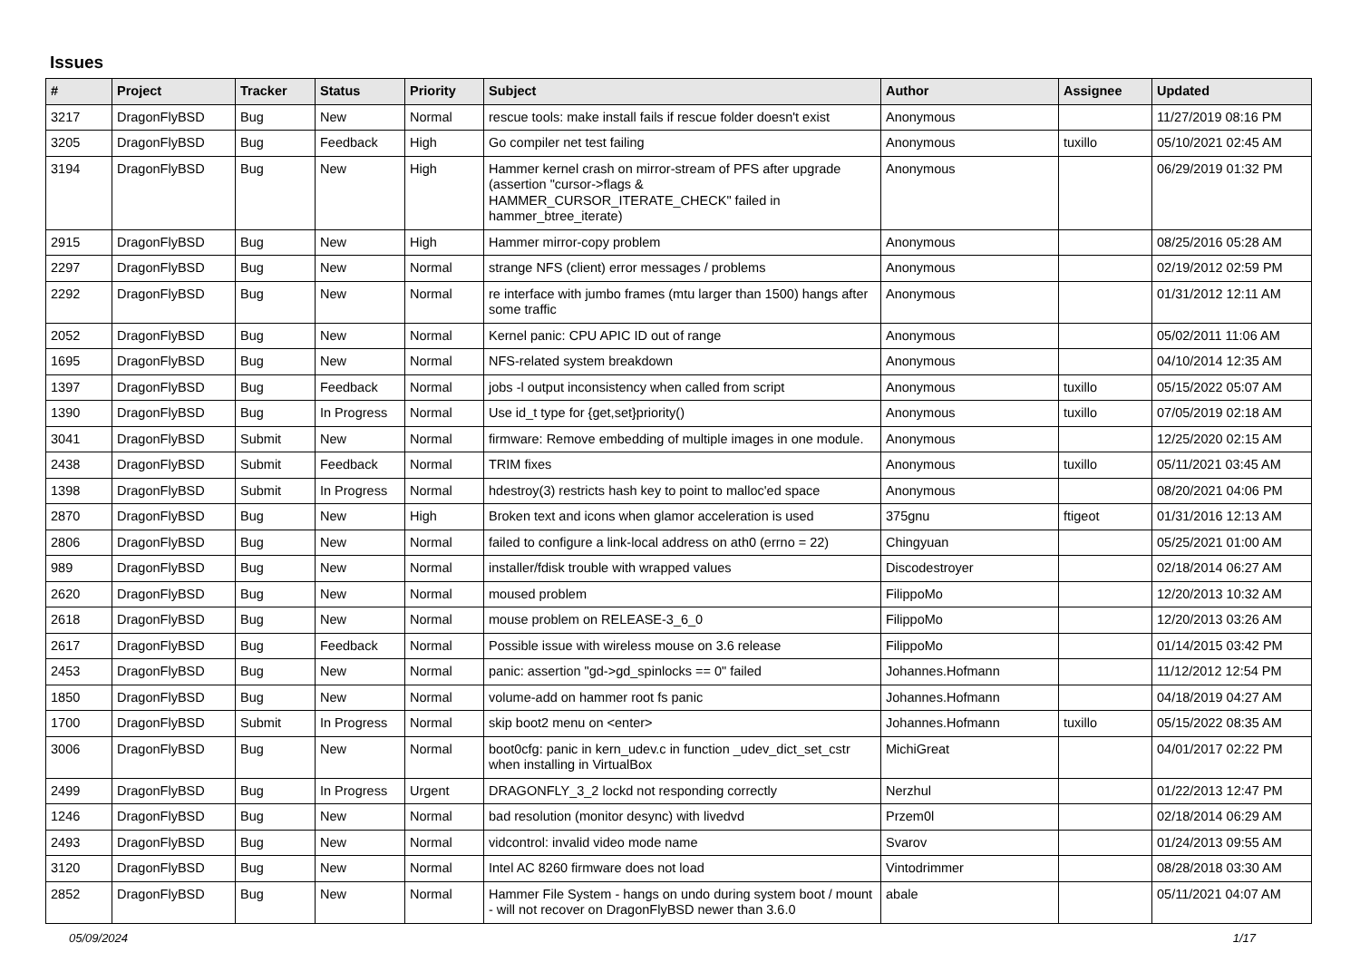Issues
| # | Project | Tracker | Status | Priority | Subject | Author | Assignee | Updated |
| --- | --- | --- | --- | --- | --- | --- | --- | --- |
| 3217 | DragonFlyBSD | Bug | New | Normal | rescue tools: make install fails if rescue folder doesn't exist | Anonymous | | 11/27/2019 08:16 PM |
| 3205 | DragonFlyBSD | Bug | Feedback | High | Go compiler net test failing | Anonymous | tuxillo | 05/10/2021 02:45 AM |
| 3194 | DragonFlyBSD | Bug | New | High | Hammer kernel crash on mirror-stream of PFS after upgrade (assertion "cursor->flags & HAMMER_CURSOR_ITERATE_CHECK" failed in hammer_btree_iterate) | Anonymous | | 06/29/2019 01:32 PM |
| 2915 | DragonFlyBSD | Bug | New | High | Hammer mirror-copy problem | Anonymous | | 08/25/2016 05:28 AM |
| 2297 | DragonFlyBSD | Bug | New | Normal | strange NFS (client) error messages / problems | Anonymous | | 02/19/2012 02:59 PM |
| 2292 | DragonFlyBSD | Bug | New | Normal | re interface with jumbo frames (mtu larger than 1500) hangs after some traffic | Anonymous | | 01/31/2012 12:11 AM |
| 2052 | DragonFlyBSD | Bug | New | Normal | Kernel panic: CPU APIC ID out of range | Anonymous | | 05/02/2011 11:06 AM |
| 1695 | DragonFlyBSD | Bug | New | Normal | NFS-related system breakdown | Anonymous | | 04/10/2014 12:35 AM |
| 1397 | DragonFlyBSD | Bug | Feedback | Normal | jobs -l output inconsistency when called from script | Anonymous | tuxillo | 05/15/2022 05:07 AM |
| 1390 | DragonFlyBSD | Bug | In Progress | Normal | Use id_t type for {get,set}priority() | Anonymous | tuxillo | 07/05/2019 02:18 AM |
| 3041 | DragonFlyBSD | Submit | New | Normal | firmware: Remove embedding of multiple images in one module. | Anonymous | | 12/25/2020 02:15 AM |
| 2438 | DragonFlyBSD | Submit | Feedback | Normal | TRIM fixes | Anonymous | tuxillo | 05/11/2021 03:45 AM |
| 1398 | DragonFlyBSD | Submit | In Progress | Normal | hdestroy(3) restricts hash key to point to malloc'ed space | Anonymous | | 08/20/2021 04:06 PM |
| 2870 | DragonFlyBSD | Bug | New | High | Broken text and icons when glamor acceleration is used | 375gnu | ftigeot | 01/31/2016 12:13 AM |
| 2806 | DragonFlyBSD | Bug | New | Normal | failed to configure a link-local address on ath0 (errno = 22) | Chingyuan | | 05/25/2021 01:00 AM |
| 989 | DragonFlyBSD | Bug | New | Normal | installer/fdisk trouble with wrapped values | Discodestroyer | | 02/18/2014 06:27 AM |
| 2620 | DragonFlyBSD | Bug | New | Normal | moused problem | FilippoMo | | 12/20/2013 10:32 AM |
| 2618 | DragonFlyBSD | Bug | New | Normal | mouse problem on RELEASE-3_6_0 | FilippoMo | | 12/20/2013 03:26 AM |
| 2617 | DragonFlyBSD | Bug | Feedback | Normal | Possible issue with wireless mouse on 3.6 release | FilippoMo | | 01/14/2015 03:42 PM |
| 2453 | DragonFlyBSD | Bug | New | Normal | panic: assertion "gd->gd_spinlocks == 0" failed | Johannes.Hofmann | | 11/12/2012 12:54 PM |
| 1850 | DragonFlyBSD | Bug | New | Normal | volume-add on hammer root fs panic | Johannes.Hofmann | | 04/18/2019 04:27 AM |
| 1700 | DragonFlyBSD | Submit | In Progress | Normal | skip boot2 menu on <enter> | Johannes.Hofmann | tuxillo | 05/15/2022 08:35 AM |
| 3006 | DragonFlyBSD | Bug | New | Normal | boot0cfg: panic in kern_udev.c in function _udev_dict_set_cstr when installing in VirtualBox | MichiGreat | | 04/01/2017 02:22 PM |
| 2499 | DragonFlyBSD | Bug | In Progress | Urgent | DRAGONFLY_3_2 lockd not responding correctly | Nerzhul | | 01/22/2013 12:47 PM |
| 1246 | DragonFlyBSD | Bug | New | Normal | bad resolution (monitor desync) with livedvd | Przem0l | | 02/18/2014 06:29 AM |
| 2493 | DragonFlyBSD | Bug | New | Normal | vidcontrol: invalid video mode name | Svarov | | 01/24/2013 09:55 AM |
| 3120 | DragonFlyBSD | Bug | New | Normal | Intel AC 8260 firmware does not load | Vintodrimmer | | 08/28/2018 03:30 AM |
| 2852 | DragonFlyBSD | Bug | New | Normal | Hammer File System - hangs on undo during system boot / mount - will not recover on DragonFlyBSD newer than 3.6.0 | abale | | 05/11/2021 04:07 AM |
05/09/2024 1/17